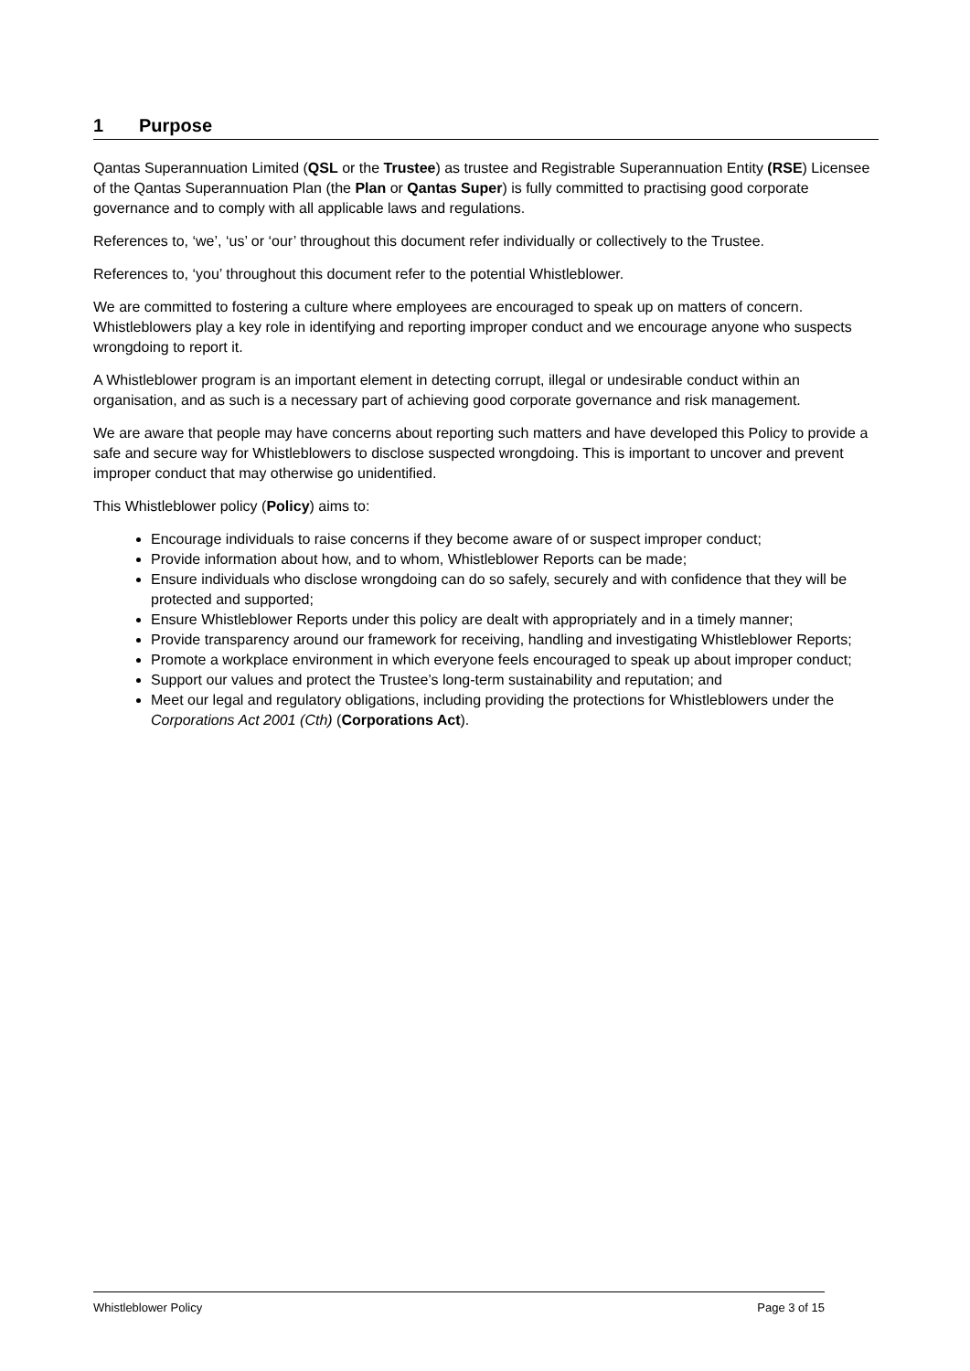1 Purpose
Qantas Superannuation Limited (QSL or the Trustee) as trustee and Registrable Superannuation Entity (RSE) Licensee of the Qantas Superannuation Plan (the Plan or Qantas Super) is fully committed to practising good corporate governance and to comply with all applicable laws and regulations.
References to, ‘we’, ‘us’ or ‘our’ throughout this document refer individually or collectively to the Trustee.
References to, ‘you’ throughout this document refer to the potential Whistleblower.
We are committed to fostering a culture where employees are encouraged to speak up on matters of concern. Whistleblowers play a key role in identifying and reporting improper conduct and we encourage anyone who suspects wrongdoing to report it.
A Whistleblower program is an important element in detecting corrupt, illegal or undesirable conduct within an organisation, and as such is a necessary part of achieving good corporate governance and risk management.
We are aware that people may have concerns about reporting such matters and have developed this Policy to provide a safe and secure way for Whistleblowers to disclose suspected wrongdoing. This is important to uncover and prevent improper conduct that may otherwise go unidentified.
This Whistleblower policy (Policy) aims to:
Encourage individuals to raise concerns if they become aware of or suspect improper conduct;
Provide information about how, and to whom, Whistleblower Reports can be made;
Ensure individuals who disclose wrongdoing can do so safely, securely and with confidence that they will be protected and supported;
Ensure Whistleblower Reports under this policy are dealt with appropriately and in a timely manner;
Provide transparency around our framework for receiving, handling and investigating Whistleblower Reports;
Promote a workplace environment in which everyone feels encouraged to speak up about improper conduct;
Support our values and protect the Trustee’s long-term sustainability and reputation; and
Meet our legal and regulatory obligations, including providing the protections for Whistleblowers under the Corporations Act 2001 (Cth) (Corporations Act).
Whistleblower Policy Page 3 of 15